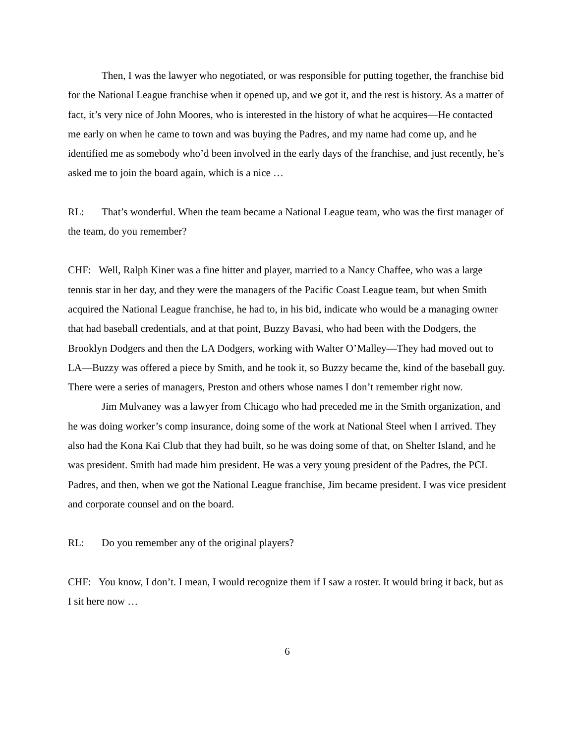Then, I was the lawyer who negotiated, or was responsible for putting together, the franchise bid for the National League franchise when it opened up, and we got it, and the rest is history. As a matter of fact, it’s very nice of John Moores, who is interested in the history of what he acquires—He contacted me early on when he came to town and was buying the Padres, and my name had come up, and he identified me as somebody who’d been involved in the early days of the franchise, and just recently, he’s asked me to join the board again, which is a nice …
RL: That’s wonderful. When the team became a National League team, who was the first manager of the team, do you remember?
CHF: Well, Ralph Kiner was a fine hitter and player, married to a Nancy Chaffee, who was a large tennis star in her day, and they were the managers of the Pacific Coast League team, but when Smith acquired the National League franchise, he had to, in his bid, indicate who would be a managing owner that had baseball credentials, and at that point, Buzzy Bavasi, who had been with the Dodgers, the Brooklyn Dodgers and then the LA Dodgers, working with Walter O’Malley—They had moved out to LA—Buzzy was offered a piece by Smith, and he took it, so Buzzy became the, kind of the baseball guy. There were a series of managers, Preston and others whose names I don’t remember right now.
Jim Mulvaney was a lawyer from Chicago who had preceded me in the Smith organization, and he was doing worker’s comp insurance, doing some of the work at National Steel when I arrived. They also had the Kona Kai Club that they had built, so he was doing some of that, on Shelter Island, and he was president. Smith had made him president. He was a very young president of the Padres, the PCL Padres, and then, when we got the National League franchise, Jim became president. I was vice president and corporate counsel and on the board.
RL: Do you remember any of the original players?
CHF: You know, I don’t. I mean, I would recognize them if I saw a roster. It would bring it back, but as I sit here now …
6